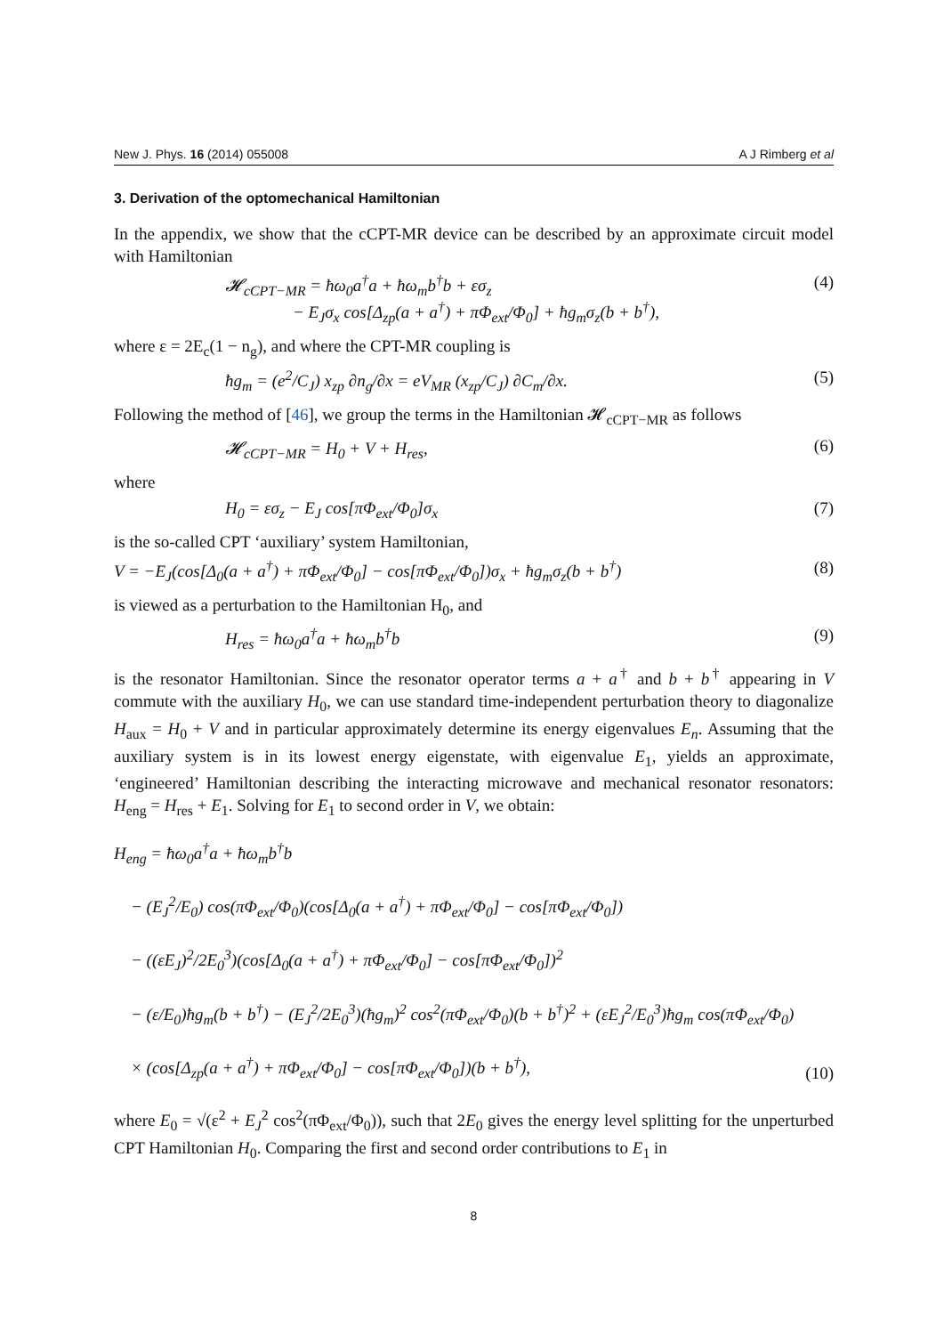New J. Phys. 16 (2014) 055008 A J Rimberg et al
3. Derivation of the optomechanical Hamiltonian
In the appendix, we show that the cCPT-MR device can be described by an approximate circuit model with Hamiltonian
𝓗<sub>cCPT−MR</sub> = ħω<sub>0</sub>a<sup>†</sup>a + ħω<sub>m</sub>b<sup>†</sup>b + εσ<sub>z</sub>
− E<sub>J</sub>σ<sub>x</sub> cos[Δ<sub>zp</sub>(a + a<sup>†</sup>) + πΦ<sub>ext</sub>/Φ<sub>0</sub>] + ħg<sub>m</sub>σ<sub>z</sub>(b + b<sup>†</sup>), (4)
where ε = 2E<sub>c</sub>(1 − n<sub>g</sub>), and where the CPT-MR coupling is
ħg<sub>m</sub> = (e<sup>2</sup>/C<sub>J</sub>) x<sub>zp</sub> ∂n<sub>g</sub>/∂x = eV<sub>MR</sub> (x<sub>zp</sub>/C<sub>J</sub>) ∂C<sub>m</sub>/∂x. (5)
Following the method of [46], we group the terms in the Hamiltonian 𝓗<sub>cCPT−MR</sub> as follows
𝓗<sub>cCPT−MR</sub> = H<sub>0</sub> + V + H<sub>res</sub>, (6)
where
H<sub>0</sub> = εσ<sub>z</sub> − E<sub>J</sub> cos[πΦ<sub>ext</sub>/Φ<sub>0</sub>]σ<sub>x</sub> (7)
is the so-called CPT ‘auxiliary’ system Hamiltonian,
V = −E<sub>J</sub>(cos[Δ<sub>0</sub>(a + a<sup>†</sup>) + πΦ<sub>ext</sub>/Φ<sub>0</sub>] − cos[πΦ<sub>ext</sub>/Φ<sub>0</sub>])σ<sub>x</sub> + ħg<sub>m</sub>σ<sub>z</sub>(b + b<sup>†</sup>) (8)
is viewed as a perturbation to the Hamiltonian H<sub>0</sub>, and
H<sub>res</sub> = ħω<sub>0</sub>a<sup>†</sup>a + ħω<sub>m</sub>b<sup>†</sup>b (9)
is the resonator Hamiltonian. Since the resonator operator terms a + a<sup>†</sup> and b + b<sup>†</sup> appearing in V commute with the auxiliary H<sub>0</sub>, we can use standard time-independent perturbation theory to diagonalize H<sub>aux</sub> = H<sub>0</sub> + V and in particular approximately determine its energy eigenvalues E<sub>n</sub>. Assuming that the auxiliary system is in its lowest energy eigenstate, with eigenvalue E<sub>1</sub>, yields an approximate, ‘engineered’ Hamiltonian describing the interacting microwave and mechanical resonator resonators: H<sub>eng</sub> = H<sub>res</sub> + E<sub>1</sub>. Solving for E<sub>1</sub> to second order in V, we obtain:
H<sub>eng</sub> = ħω<sub>0</sub>a<sup>†</sup>a + ħω<sub>m</sub>b<sup>†</sup>b
− (E<sub>J</sub><sup>2</sup>/E<sub>0</sub>) cos(πΦ<sub>ext</sub>/Φ<sub>0</sub>)(cos[Δ<sub>0</sub>(a + a<sup>†</sup>) + πΦ<sub>ext</sub>/Φ<sub>0</sub>] − cos[πΦ<sub>ext</sub>/Φ<sub>0</sub>])
− ((εE<sub>J</sub>)<sup>2</sup>/2E<sub>0</sub><sup>3</sup>)(cos[Δ<sub>0</sub>(a + a<sup>†</sup>) + πΦ<sub>ext</sub>/Φ<sub>0</sub>] − cos[πΦ<sub>ext</sub>/Φ<sub>0</sub>])<sup>2</sup>
− (ε/E<sub>0</sub>)ħg<sub>m</sub>(b + b<sup>†</sup>) − (E<sub>J</sub><sup>2</sup>/2E<sub>0</sub><sup>3</sup>)(ħg<sub>m</sub>)<sup>2</sup> cos<sup>2</sup>(πΦ<sub>ext</sub>/Φ<sub>0</sub>)(b + b<sup>†</sup>)<sup>2</sup> + (εE<sub>J</sub><sup>2</sup>/E<sub>0</sub><sup>3</sup>)ħg<sub>m</sub> cos(πΦ<sub>ext</sub>/Φ<sub>0</sub>)
× (cos[Δ<sub>zp</sub>(a + a<sup>†</sup>) + πΦ<sub>ext</sub>/Φ<sub>0</sub>] − cos[πΦ<sub>ext</sub>/Φ<sub>0</sub>])(b + b<sup>†</sup>), (10)
where E<sub>0</sub> = √(ε<sup>2</sup> + E<sub>J</sub><sup>2</sup> cos<sup>2</sup>(πΦ<sub>ext</sub>/Φ<sub>0</sub>)), such that 2E<sub>0</sub> gives the energy level splitting for the unperturbed CPT Hamiltonian H<sub>0</sub>. Comparing the first and second order contributions to E<sub>1</sub> in
8